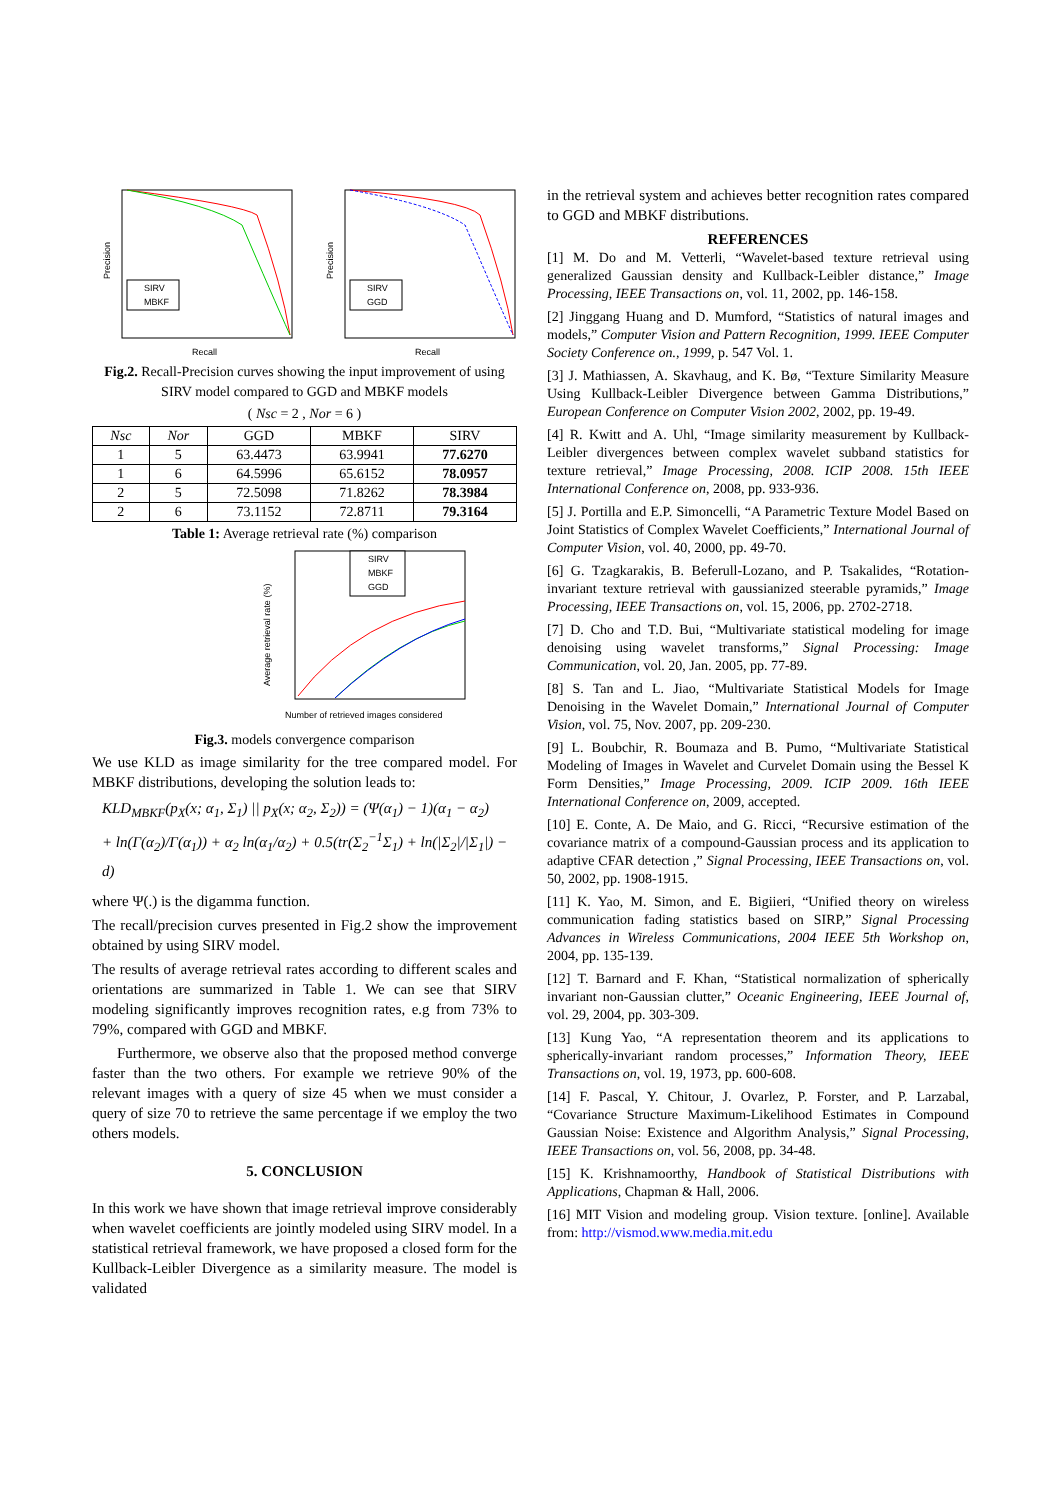Precision
SIRV
MBKF
Recall
Precision
SIRV
GGD
Recall
Fig.2. Recall-Precision curves showing the input improvement of using SIRV model compared to GGD and MBKF models
( Nsc = 2 , Nor = 6 )
| Nsc | Nor | GGD | MBKF | SIRV |
| --- | --- | --- | --- | --- |
| 1 | 5 | 63.4473 | 63.9941 | 77.6270 |
| 1 | 6 | 64.5996 | 65.6152 | 78.0957 |
| 2 | 5 | 72.5098 | 71.8262 | 78.3984 |
| 2 | 6 | 73.1152 | 72.8711 | 79.3164 |
Table 1: Average retrieval rate (%) comparison
SIRV
MBKF
GGD
Average retrieval rate (%)
Number of retrieved images considered
Fig.3. models convergence comparison
We use KLD as image similarity for the tree compared model. For MBKF distributions, developing the solution leads to:
KLD<sub>MBKF</sub>(p<sub>X</sub>(x; α<sub>1</sub>, Σ<sub>1</sub>) || p<sub>X</sub>(x; α<sub>2</sub>, Σ<sub>2</sub>)) = (Ψ(α<sub>1</sub>) − 1)(α<sub>1</sub> − α<sub>2</sub>)
+ ln(Γ(α<sub>2</sub>)/Γ(α<sub>1</sub>)) + α<sub>2</sub> ln(α<sub>1</sub>/α<sub>2</sub>) + 0.5(tr(Σ<sub>2</sub><sup>−1</sup>Σ<sub>1</sub>) + ln(|Σ<sub>2</sub>|/|Σ<sub>1</sub>|) − d)
where Ψ(.) is the digamma function.
The recall/precision curves presented in Fig.2 show the improvement obtained by using SIRV model.
The results of average retrieval rates according to different scales and orientations are summarized in Table 1. We can see that SIRV modeling significantly improves recognition rates, e.g from 73% to 79%, compared with GGD and MBKF.
Furthermore, we observe also that the proposed method converge faster than the two others. For example we retrieve 90% of the relevant images with a query of size 45 when we must consider a query of size 70 to retrieve the same percentage if we employ the two others models.
5. CONCLUSION
In this work we have shown that image retrieval improve considerably when wavelet coefficients are jointly modeled using SIRV model. In a statistical retrieval framework, we have proposed a closed form for the Kullback-Leibler Divergence as a similarity measure. The model is validated
in the retrieval system and achieves better recognition rates compared to GGD and MBKF distributions.
REFERENCES
[1] M. Do and M. Vetterli, “Wavelet-based texture retrieval using generalized Gaussian density and Kullback-Leibler distance,” Image Processing, IEEE Transactions on, vol. 11, 2002, pp. 146-158.
[2] Jinggang Huang and D. Mumford, “Statistics of natural images and models,” Computer Vision and Pattern Recognition, 1999. IEEE Computer Society Conference on., 1999, p. 547 Vol. 1.
[3] J. Mathiassen, A. Skavhaug, and K. Bø, “Texture Similarity Measure Using Kullback-Leibler Divergence between Gamma Distributions,” European Conference on Computer Vision 2002, 2002, pp. 19-49.
[4] R. Kwitt and A. Uhl, “Image similarity measurement by Kullback-Leibler divergences between complex wavelet subband statistics for texture retrieval,” Image Processing, 2008. ICIP 2008. 15th IEEE International Conference on, 2008, pp. 933-936.
[5] J. Portilla and E.P. Simoncelli, “A Parametric Texture Model Based on Joint Statistics of Complex Wavelet Coefficients,” International Journal of Computer Vision, vol. 40, 2000, pp. 49-70.
[6] G. Tzagkarakis, B. Beferull-Lozano, and P. Tsakalides, “Rotation-invariant texture retrieval with gaussianized steerable pyramids,” Image Processing, IEEE Transactions on, vol. 15, 2006, pp. 2702-2718.
[7] D. Cho and T.D. Bui, “Multivariate statistical modeling for image denoising using wavelet transforms,” Signal Processing: Image Communication, vol. 20, Jan. 2005, pp. 77-89.
[8] S. Tan and L. Jiao, “Multivariate Statistical Models for Image Denoising in the Wavelet Domain,” International Journal of Computer Vision, vol. 75, Nov. 2007, pp. 209-230.
[9] L. Boubchir, R. Boumaza and B. Pumo, “Multivariate Statistical Modeling of Images in Wavelet and Curvelet Domain using the Bessel K Form Densities,” Image Processing, 2009. ICIP 2009. 16th IEEE International Conference on, 2009, accepted.
[10] E. Conte, A. De Maio, and G. Ricci, “Recursive estimation of the covariance matrix of a compound-Gaussian process and its application to adaptive CFAR detection ,” Signal Processing, IEEE Transactions on, vol. 50, 2002, pp. 1908-1915.
[11] K. Yao, M. Simon, and E. Bigiieri, “Unified theory on wireless communication fading statistics based on SIRP,” Signal Processing Advances in Wireless Communications, 2004 IEEE 5th Workshop on, 2004, pp. 135-139.
[12] T. Barnard and F. Khan, “Statistical normalization of spherically invariant non-Gaussian clutter,” Oceanic Engineering, IEEE Journal of, vol. 29, 2004, pp. 303-309.
[13] Kung Yao, “A representation theorem and its applications to spherically-invariant random processes,” Information Theory, IEEE Transactions on, vol. 19, 1973, pp. 600-608.
[14] F. Pascal, Y. Chitour, J. Ovarlez, P. Forster, and P. Larzabal, “Covariance Structure Maximum-Likelihood Estimates in Compound Gaussian Noise: Existence and Algorithm Analysis,” Signal Processing, IEEE Transactions on, vol. 56, 2008, pp. 34-48.
[15] K. Krishnamoorthy, Handbook of Statistical Distributions with Applications, Chapman & Hall, 2006.
[16] MIT Vision and modeling group. Vision texture. [online]. Available from: http://vismod.www.media.mit.edu